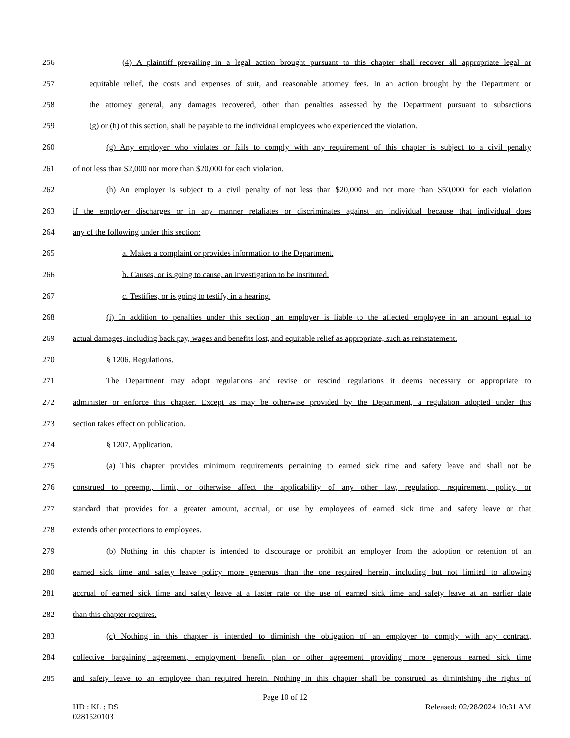256 (4) A plaintiff prevailing in a legal action brought pursuant to this chapter shall recover all appropriate legal or
257 equitable relief, the costs and expenses of suit, and reasonable attorney fees. In an action brought by the Department or
258 the attorney general, any damages recovered, other than penalties assessed by the Department pursuant to subsections
259 (g) or (h) of this section, shall be payable to the individual employees who experienced the violation.
260 (g) Any employer who violates or fails to comply with any requirement of this chapter is subject to a civil penalty
261 of not less than $2,000 nor more than $20,000 for each violation.
262 (h) An employer is subject to a civil penalty of not less than $20,000 and not more than $50,000 for each violation
263 if the employer discharges or in any manner retaliates or discriminates against an individual because that individual does
264 any of the following under this section:
265 a. Makes a complaint or provides information to the Department.
266 b. Causes, or is going to cause, an investigation to be instituted.
267 c. Testifies, or is going to testify, in a hearing.
268 (i) In addition to penalties under this section, an employer is liable to the affected employee in an amount equal to
269 actual damages, including back pay, wages and benefits lost, and equitable relief as appropriate, such as reinstatement.
270 § 1206. Regulations.
271 The Department may adopt regulations and revise or rescind regulations it deems necessary or appropriate to
272 administer or enforce this chapter. Except as may be otherwise provided by the Department, a regulation adopted under this
273 section takes effect on publication.
274 § 1207. Application.
275 (a) This chapter provides minimum requirements pertaining to earned sick time and safety leave and shall not be
276 construed to preempt, limit, or otherwise affect the applicability of any other law, regulation, requirement, policy, or
277 standard that provides for a greater amount, accrual, or use by employees of earned sick time and safety leave or that
278 extends other protections to employees.
279 (b) Nothing in this chapter is intended to discourage or prohibit an employer from the adoption or retention of an
280 earned sick time and safety leave policy more generous than the one required herein, including but not limited to allowing
281 accrual of earned sick time and safety leave at a faster rate or the use of earned sick time and safety leave at an earlier date
282 than this chapter requires.
283 (c) Nothing in this chapter is intended to diminish the obligation of an employer to comply with any contract,
284 collective bargaining agreement, employment benefit plan or other agreement providing more generous earned sick time
285 and safety leave to an employee than required herein. Nothing in this chapter shall be construed as diminishing the rights of
Page 10 of 12
HD : KL : DS
0281520103 Released: 02/28/2024 10:31 AM